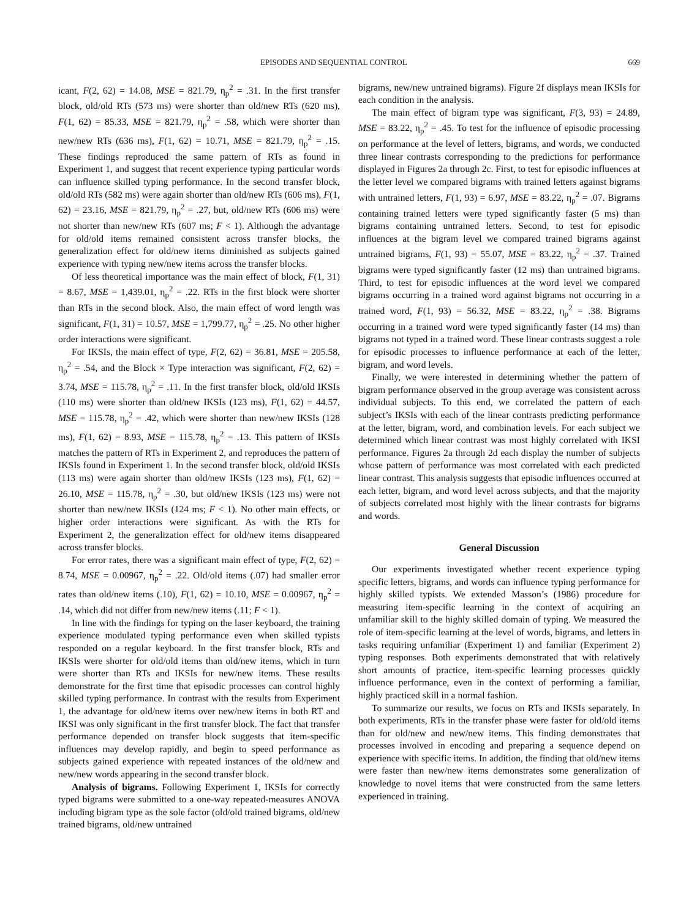EPISODES AND SEQUENTIAL CONTROL 669
icant, F(2, 62) = 14.08, MSE = 821.79, η<sub>p</sub><sup>2</sup> = .31. In the first transfer block, old/old RTs (573 ms) were shorter than old/new RTs (620 ms), F(1, 62) = 85.33, MSE = 821.79, η<sub>p</sub><sup>2</sup> = .58, which were shorter than new/new RTs (636 ms), F(1, 62) = 10.71, MSE = 821.79, η<sub>p</sub><sup>2</sup> = .15. These findings reproduced the same pattern of RTs as found in Experiment 1, and suggest that recent experience typing particular words can influence skilled typing performance. In the second transfer block, old/old RTs (582 ms) were again shorter than old/new RTs (606 ms), F(1, 62) = 23.16, MSE = 821.79, η<sub>p</sub><sup>2</sup> = .27, but, old/new RTs (606 ms) were not shorter than new/new RTs (607 ms; F < 1). Although the advantage for old/old items remained consistent across transfer blocks, the generalization effect for old/new items diminished as subjects gained experience with typing new/new items across the transfer blocks.
Of less theoretical importance was the main effect of block, F(1, 31) = 8.67, MSE = 1,439.01, η<sub>p</sub><sup>2</sup> = .22. RTs in the first block were shorter than RTs in the second block. Also, the main effect of word length was significant, F(1, 31) = 10.57, MSE = 1,799.77, η<sub>p</sub><sup>2</sup> = .25. No other higher order interactions were significant.
For IKSIs, the main effect of type, F(2, 62) = 36.81, MSE = 205.58, η<sub>p</sub><sup>2</sup> = .54, and the Block × Type interaction was significant, F(2, 62) = 3.74, MSE = 115.78, η<sub>p</sub><sup>2</sup> = .11. In the first transfer block, old/old IKSIs (110 ms) were shorter than old/new IKSIs (123 ms), F(1, 62) = 44.57, MSE = 115.78, η<sub>p</sub><sup>2</sup> = .42, which were shorter than new/new IKSIs (128 ms), F(1, 62) = 8.93, MSE = 115.78, η<sub>p</sub><sup>2</sup> = .13. This pattern of IKSIs matches the pattern of RTs in Experiment 2, and reproduces the pattern of IKSIs found in Experiment 1. In the second transfer block, old/old IKSIs (113 ms) were again shorter than old/new IKSIs (123 ms), F(1, 62) = 26.10, MSE = 115.78, η<sub>p</sub><sup>2</sup> = .30, but old/new IKSIs (123 ms) were not shorter than new/new IKSIs (124 ms; F < 1). No other main effects, or higher order interactions were significant. As with the RTs for Experiment 2, the generalization effect for old/new items disappeared across transfer blocks.
For error rates, there was a significant main effect of type, F(2, 62) = 8.74, MSE = 0.00967, η<sub>p</sub><sup>2</sup> = .22. Old/old items (.07) had smaller error rates than old/new items (.10), F(1, 62) = 10.10, MSE = 0.00967, η<sub>p</sub><sup>2</sup> = .14, which did not differ from new/new items (.11; F < 1).
In line with the findings for typing on the laser keyboard, the training experience modulated typing performance even when skilled typists responded on a regular keyboard. In the first transfer block, RTs and IKSIs were shorter for old/old items than old/new items, which in turn were shorter than RTs and IKSIs for new/new items. These results demonstrate for the first time that episodic processes can control highly skilled typing performance. In contrast with the results from Experiment 1, the advantage for old/new items over new/new items in both RT and IKSI was only significant in the first transfer block. The fact that transfer performance depended on transfer block suggests that item-specific influences may develop rapidly, and begin to speed performance as subjects gained experience with repeated instances of the old/new and new/new words appearing in the second transfer block.
Analysis of bigrams. Following Experiment 1, IKSIs for correctly typed bigrams were submitted to a one-way repeated-measures ANOVA including bigram type as the sole factor (old/old trained bigrams, old/new trained bigrams, old/new untrained
bigrams, new/new untrained bigrams). Figure 2f displays mean IKSIs for each condition in the analysis.
The main effect of bigram type was significant, F(3, 93) = 24.89, MSE = 83.22, η<sub>p</sub><sup>2</sup> = .45. To test for the influence of episodic processing on performance at the level of letters, bigrams, and words, we conducted three linear contrasts corresponding to the predictions for performance displayed in Figures 2a through 2c. First, to test for episodic influences at the letter level we compared bigrams with trained letters against bigrams with untrained letters, F(1, 93) = 6.97, MSE = 83.22, η<sub>p</sub><sup>2</sup> = .07. Bigrams containing trained letters were typed significantly faster (5 ms) than bigrams containing untrained letters. Second, to test for episodic influences at the bigram level we compared trained bigrams against untrained bigrams, F(1, 93) = 55.07, MSE = 83.22, η<sub>p</sub><sup>2</sup> = .37. Trained bigrams were typed significantly faster (12 ms) than untrained bigrams. Third, to test for episodic influences at the word level we compared bigrams occurring in a trained word against bigrams not occurring in a trained word, F(1, 93) = 56.32, MSE = 83.22, η<sub>p</sub><sup>2</sup> = .38. Bigrams occurring in a trained word were typed significantly faster (14 ms) than bigrams not typed in a trained word. These linear contrasts suggest a role for episodic processes to influence performance at each of the letter, bigram, and word levels.
Finally, we were interested in determining whether the pattern of bigram performance observed in the group average was consistent across individual subjects. To this end, we correlated the pattern of each subject’s IKSIs with each of the linear contrasts predicting performance at the letter, bigram, word, and combination levels. For each subject we determined which linear contrast was most highly correlated with IKSI performance. Figures 2a through 2d each display the number of subjects whose pattern of performance was most correlated with each predicted linear contrast. This analysis suggests that episodic influences occurred at each letter, bigram, and word level across subjects, and that the majority of subjects correlated most highly with the linear contrasts for bigrams and words.
General Discussion
Our experiments investigated whether recent experience typing specific letters, bigrams, and words can influence typing performance for highly skilled typists. We extended Masson’s (1986) procedure for measuring item-specific learning in the context of acquiring an unfamiliar skill to the highly skilled domain of typing. We measured the role of item-specific learning at the level of words, bigrams, and letters in tasks requiring unfamiliar (Experiment 1) and familiar (Experiment 2) typing responses. Both experiments demonstrated that with relatively short amounts of practice, item-specific learning processes quickly influence performance, even in the context of performing a familiar, highly practiced skill in a normal fashion.
To summarize our results, we focus on RTs and IKSIs separately. In both experiments, RTs in the transfer phase were faster for old/old items than for old/new and new/new items. This finding demonstrates that processes involved in encoding and preparing a sequence depend on experience with specific items. In addition, the finding that old/new items were faster than new/new items demonstrates some generalization of knowledge to novel items that were constructed from the same letters experienced in training.